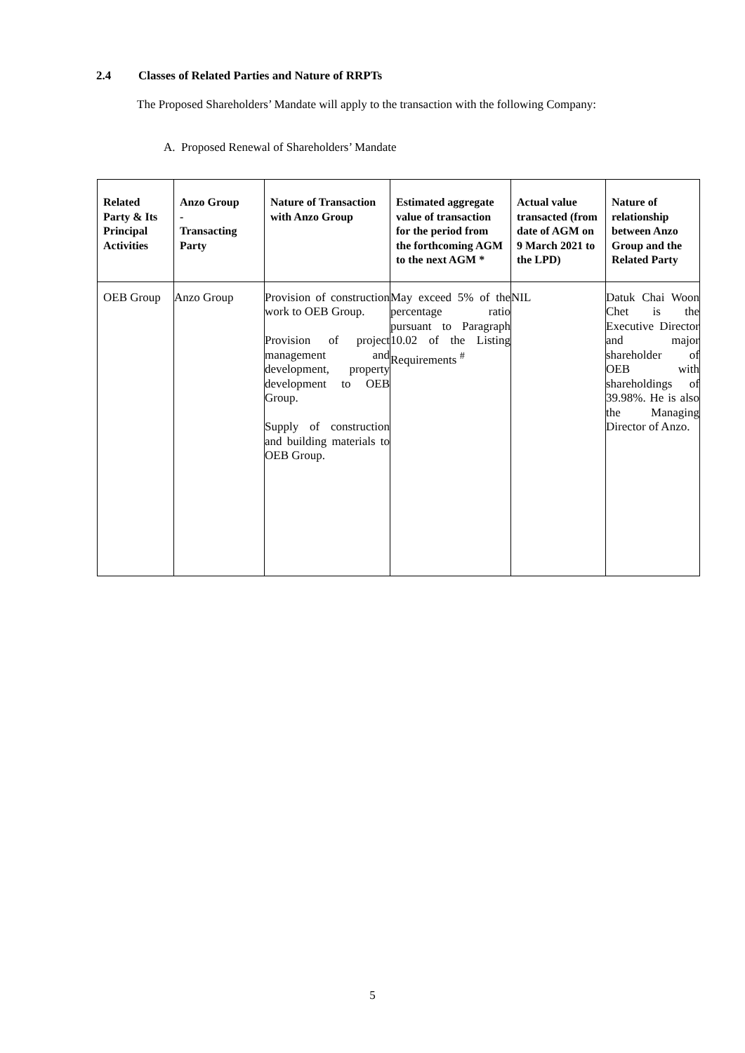2.4 Classes of Related Parties and Nature of RRPTs
The Proposed Shareholders’ Mandate will apply to the transaction with the following Company:
A. Proposed Renewal of Shareholders’ Mandate
| Related Party & Its Principal Activities | Anzo Group - Transacting Party | Nature of Transaction with Anzo Group | Estimated aggregate value of transaction for the period from the forthcoming AGM to the next AGM * | Actual value transacted (from date of AGM on 9 March 2021 to the LPD) | Nature of relationship between Anzo Group and the Related Party |
| --- | --- | --- | --- | --- | --- |
| OEB Group | Anzo Group | Provision of construction work to OEB Group. Provision of project management and development, property development to OEB Group. Supply of construction and building materials to OEB Group. | May exceed 5% of the percentage ratio pursuant to Paragraph 10.02 of the Listing Requirements <sup>#</sup> | NIL | Datuk Chai Woon Chet is the Executive Director and major shareholder of OEB with shareholdings of 39.98%. He is also the Managing Director of Anzo. |
5